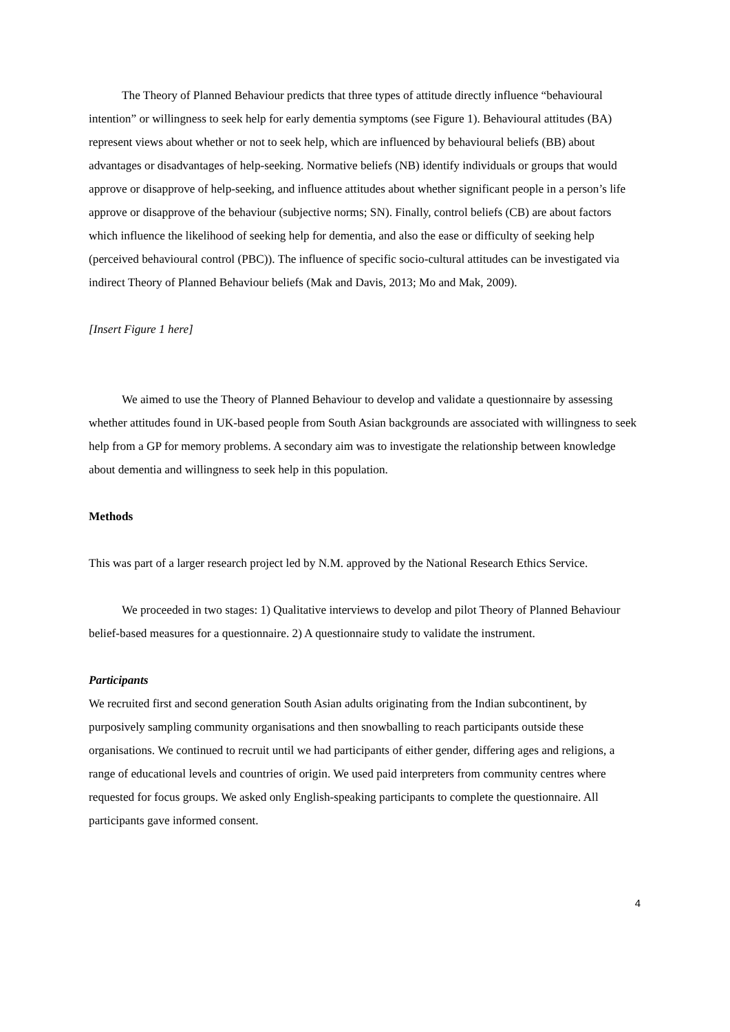The Theory of Planned Behaviour predicts that three types of attitude directly influence “behavioural intention” or willingness to seek help for early dementia symptoms (see Figure 1). Behavioural attitudes (BA) represent views about whether or not to seek help, which are influenced by behavioural beliefs (BB) about advantages or disadvantages of help-seeking. Normative beliefs (NB) identify individuals or groups that would approve or disapprove of help-seeking, and influence attitudes about whether significant people in a person’s life approve or disapprove of the behaviour (subjective norms; SN). Finally, control beliefs (CB) are about factors which influence the likelihood of seeking help for dementia, and also the ease or difficulty of seeking help (perceived behavioural control (PBC)). The influence of specific socio-cultural attitudes can be investigated via indirect Theory of Planned Behaviour beliefs (Mak and Davis, 2013; Mo and Mak, 2009).
[Insert Figure 1 here]
We aimed to use the Theory of Planned Behaviour to develop and validate a questionnaire by assessing whether attitudes found in UK-based people from South Asian backgrounds are associated with willingness to seek help from a GP for memory problems. A secondary aim was to investigate the relationship between knowledge about dementia and willingness to seek help in this population.
Methods
This was part of a larger research project led by N.M. approved by the National Research Ethics Service.
We proceeded in two stages: 1) Qualitative interviews to develop and pilot Theory of Planned Behaviour belief-based measures for a questionnaire. 2) A questionnaire study to validate the instrument.
Participants
We recruited first and second generation South Asian adults originating from the Indian subcontinent, by purposively sampling community organisations and then snowballing to reach participants outside these organisations. We continued to recruit until we had participants of either gender, differing ages and religions, a range of educational levels and countries of origin. We used paid interpreters from community centres where requested for focus groups. We asked only English-speaking participants to complete the questionnaire. All participants gave informed consent.
4